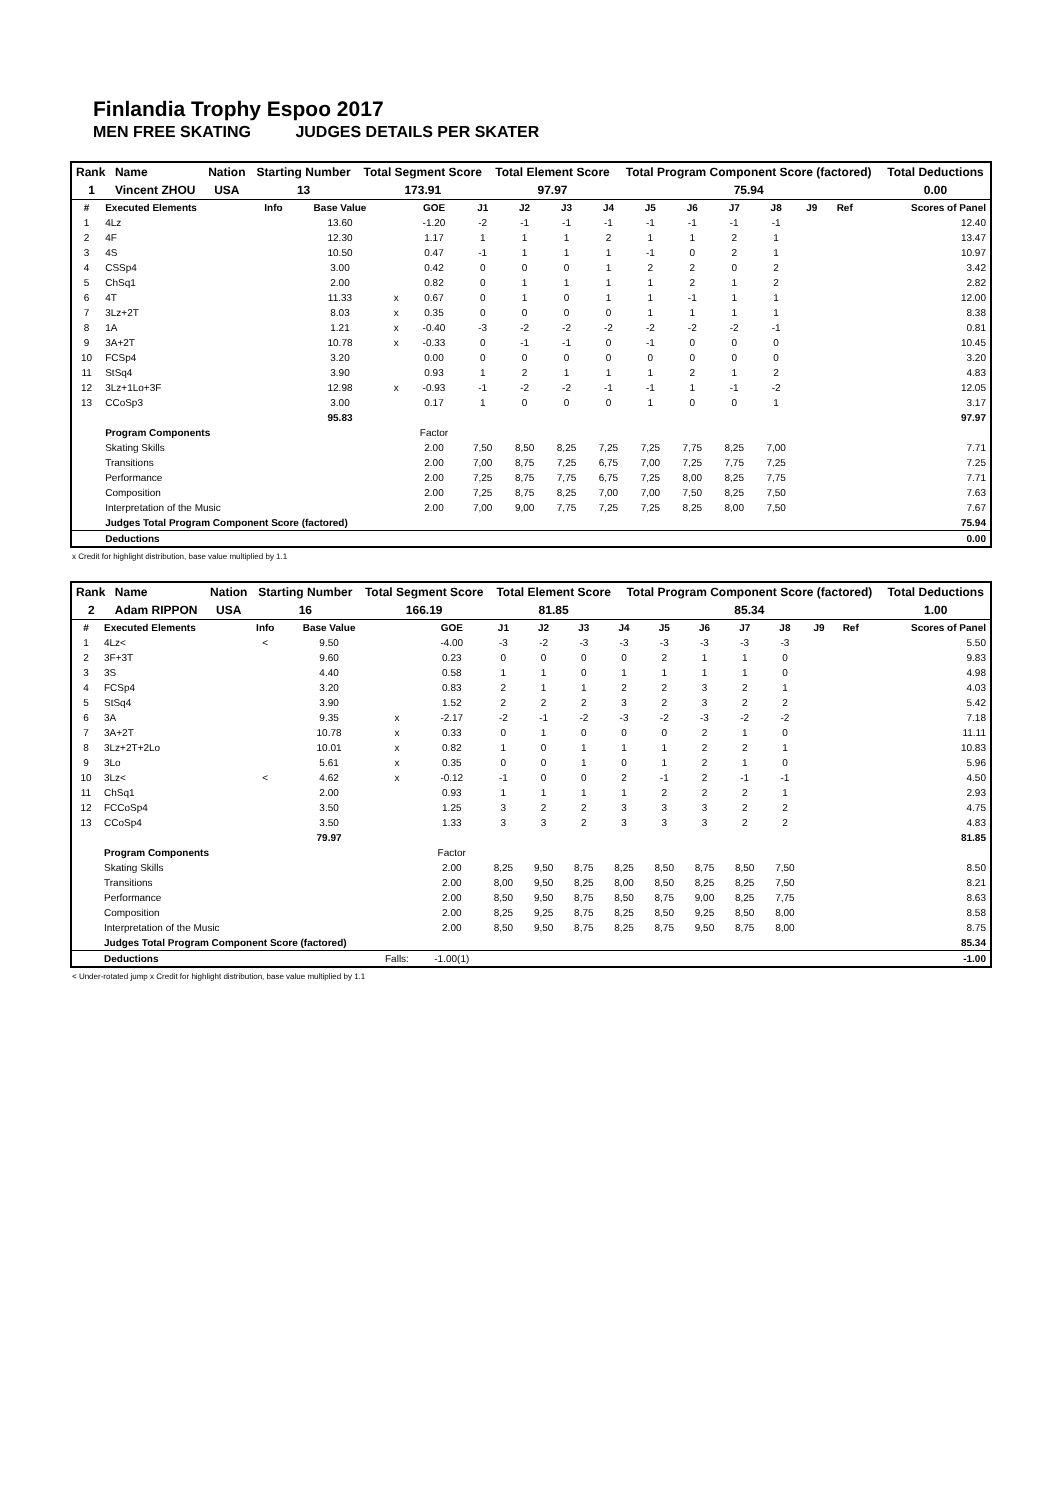Finlandia Trophy Espoo 2017
MEN FREE SKATING JUDGES DETAILS PER SKATER
| Rank | Name | Nation | Starting Number | Total Segment Score | Total Element Score | Total Program Component Score (factored) | Total Deductions |
| 1 | Vincent ZHOU | USA | 13 | 173.91 | 97.97 | 75.94 | 0.00 |
| # | Executed Elements | Info | Base Value | | GOE | J1 | J2 | J3 | J4 | J5 | J6 | J7 | J8 | J9 | Ref | Scores of Panel |
| --- | --- | --- | --- | --- | --- | --- | --- | --- | --- | --- | --- | --- | --- | --- | --- | --- |
| 1 | 4Lz | | 13.60 | | -1.20 | -2 | -1 | -1 | -1 | -1 | -1 | -1 | -1 | | | 12.40 |
| 2 | 4F | | 12.30 | | 1.17 | 1 | 1 | 1 | 2 | 1 | 1 | 2 | 1 | | | 13.47 |
| 3 | 4S | | 10.50 | | 0.47 | -1 | 1 | 1 | 1 | -1 | 0 | 2 | 1 | | | 10.97 |
| 4 | CSSp4 | | 3.00 | | 0.42 | 0 | 0 | 0 | 1 | 2 | 2 | 0 | 2 | | | 3.42 |
| 5 | ChSq1 | | 2.00 | | 0.82 | 0 | 1 | 1 | 1 | 1 | 2 | 1 | 2 | | | 2.82 |
| 6 | 4T | | 11.33 | x | 0.67 | 0 | 1 | 0 | 1 | 1 | -1 | 1 | 1 | | | 12.00 |
| 7 | 3Lz+2T | | 8.03 | x | 0.35 | 0 | 0 | 0 | 0 | 1 | 1 | 1 | 1 | | | 8.38 |
| 8 | 1A | | 1.21 | x | -0.40 | -3 | -2 | -2 | -2 | -2 | -2 | -2 | -1 | | | 0.81 |
| 9 | 3A+2T | | 10.78 | x | -0.33 | 0 | -1 | -1 | 0 | -1 | 0 | 0 | 0 | | | 10.45 |
| 10 | FCSp4 | | 3.20 | | 0.00 | 0 | 0 | 0 | 0 | 0 | 0 | 0 | 0 | | | 3.20 |
| 11 | StSq4 | | 3.90 | | 0.93 | 1 | 2 | 1 | 1 | 1 | 2 | 1 | 2 | | | 4.83 |
| 12 | 3Lz+1Lo+3F | | 12.98 | x | -0.93 | -1 | -2 | -2 | -1 | -1 | 1 | -1 | -2 | | | 12.05 |
| 13 | CCoSp3 | | 3.00 | | 0.17 | 1 | 0 | 0 | 0 | 1 | 0 | 0 | 1 | | | 3.17 |
| | | | 95.83 | | | | | | | | | | | | | 97.97 |
| | Program Components | | | | Factor | | | | | | | | | | | |
| | Skating Skills | | | | 2.00 | 7,50 | 8,50 | 8,25 | 7,25 | 7,25 | 7,75 | 8,25 | 7,00 | | | 7.71 |
| | Transitions | | | | 2.00 | 7,00 | 8,75 | 7,25 | 6,75 | 7,00 | 7,25 | 7,75 | 7,25 | | | 7.25 |
| | Performance | | | | 2.00 | 7,25 | 8,75 | 7,75 | 6,75 | 7,25 | 8,00 | 8,25 | 7,75 | | | 7.71 |
| | Composition | | | | 2.00 | 7,25 | 8,75 | 8,25 | 7,00 | 7,00 | 7,50 | 8,25 | 7,50 | | | 7.63 |
| | Interpretation of the Music | | | | 2.00 | 7,00 | 9,00 | 7,75 | 7,25 | 7,25 | 8,25 | 8,00 | 7,50 | | | 7.67 |
| | Judges Total Program Component Score (factored) | | | | | | | | | | | | | | | 75.94 |
| | Deductions | | | | | | | | | | | | | | | 0.00 |
x Credit for highlight distribution, base value multiplied by 1.1
| Rank | Name | Nation | Starting Number | Total Segment Score | Total Element Score | Total Program Component Score (factored) | Total Deductions |
| 2 | Adam RIPPON | USA | 16 | 166.19 | 81.85 | 85.34 | 1.00 |
| # | Executed Elements | Info | Base Value | | GOE | J1 | J2 | J3 | J4 | J5 | J6 | J7 | J8 | J9 | Ref | Scores of Panel |
| --- | --- | --- | --- | --- | --- | --- | --- | --- | --- | --- | --- | --- | --- | --- | --- | --- |
| 1 | 4Lz< | < | 9.50 | | -4.00 | -3 | -2 | -3 | -3 | -3 | -3 | -3 | -3 | | | 5.50 |
| 2 | 3F+3T | | 9.60 | | 0.23 | 0 | 0 | 0 | 0 | 2 | 1 | 1 | 0 | | | 9.83 |
| 3 | 3S | | 4.40 | | 0.58 | 1 | 1 | 0 | 1 | 1 | 1 | 1 | 0 | | | 4.98 |
| 4 | FCSp4 | | 3.20 | | 0.83 | 2 | 1 | 1 | 2 | 2 | 3 | 2 | 1 | | | 4.03 |
| 5 | StSq4 | | 3.90 | | 1.52 | 2 | 2 | 2 | 3 | 2 | 3 | 2 | 2 | | | 5.42 |
| 6 | 3A | | 9.35 | x | -2.17 | -2 | -1 | -2 | -3 | -2 | -3 | -2 | -2 | | | 7.18 |
| 7 | 3A+2T | | 10.78 | x | 0.33 | 0 | 1 | 0 | 0 | 0 | 2 | 1 | 0 | | | 11.11 |
| 8 | 3Lz+2T+2Lo | | 10.01 | x | 0.82 | 1 | 0 | 1 | 1 | 1 | 2 | 2 | 1 | | | 10.83 |
| 9 | 3Lo | | 5.61 | x | 0.35 | 0 | 0 | 1 | 0 | 1 | 2 | 1 | 0 | | | 5.96 |
| 10 | 3Lz< | < | 4.62 | x | -0.12 | -1 | 0 | 0 | 2 | -1 | 2 | -1 | -1 | | | 4.50 |
| 11 | ChSq1 | | 2.00 | | 0.93 | 1 | 1 | 1 | 1 | 2 | 2 | 2 | 1 | | | 2.93 |
| 12 | FCCoSp4 | | 3.50 | | 1.25 | 3 | 2 | 2 | 3 | 3 | 3 | 2 | 2 | | | 4.75 |
| 13 | CCoSp4 | | 3.50 | | 1.33 | 3 | 3 | 2 | 3 | 3 | 3 | 2 | 2 | | | 4.83 |
| | | | 79.97 | | | | | | | | | | | | | 81.85 |
| | Program Components | | | | Factor | | | | | | | | | | | |
| | Skating Skills | | | | 2.00 | 8,25 | 9,50 | 8,75 | 8,25 | 8,50 | 8,75 | 8,50 | 7,50 | | | 8.50 |
| | Transitions | | | | 2.00 | 8,00 | 9,50 | 8,25 | 8,00 | 8,50 | 8,25 | 8,25 | 7,50 | | | 8.21 |
| | Performance | | | | 2.00 | 8,50 | 9,50 | 8,75 | 8,50 | 8,75 | 9,00 | 8,25 | 7,75 | | | 8.63 |
| | Composition | | | | 2.00 | 8,25 | 9,25 | 8,75 | 8,25 | 8,50 | 9,25 | 8,50 | 8,00 | | | 8.58 |
| | Interpretation of the Music | | | | 2.00 | 8,50 | 9,50 | 8,75 | 8,25 | 8,75 | 9,50 | 8,75 | 8,00 | | | 8.75 |
| | Judges Total Program Component Score (factored) | | | | | | | | | | | | | | | 85.34 |
| | Deductions | | | Falls: | -1.00(1) | | | | | | | | | | | -1.00 |
< Under-rotated jump x Credit for highlight distribution, base value multiplied by 1.1